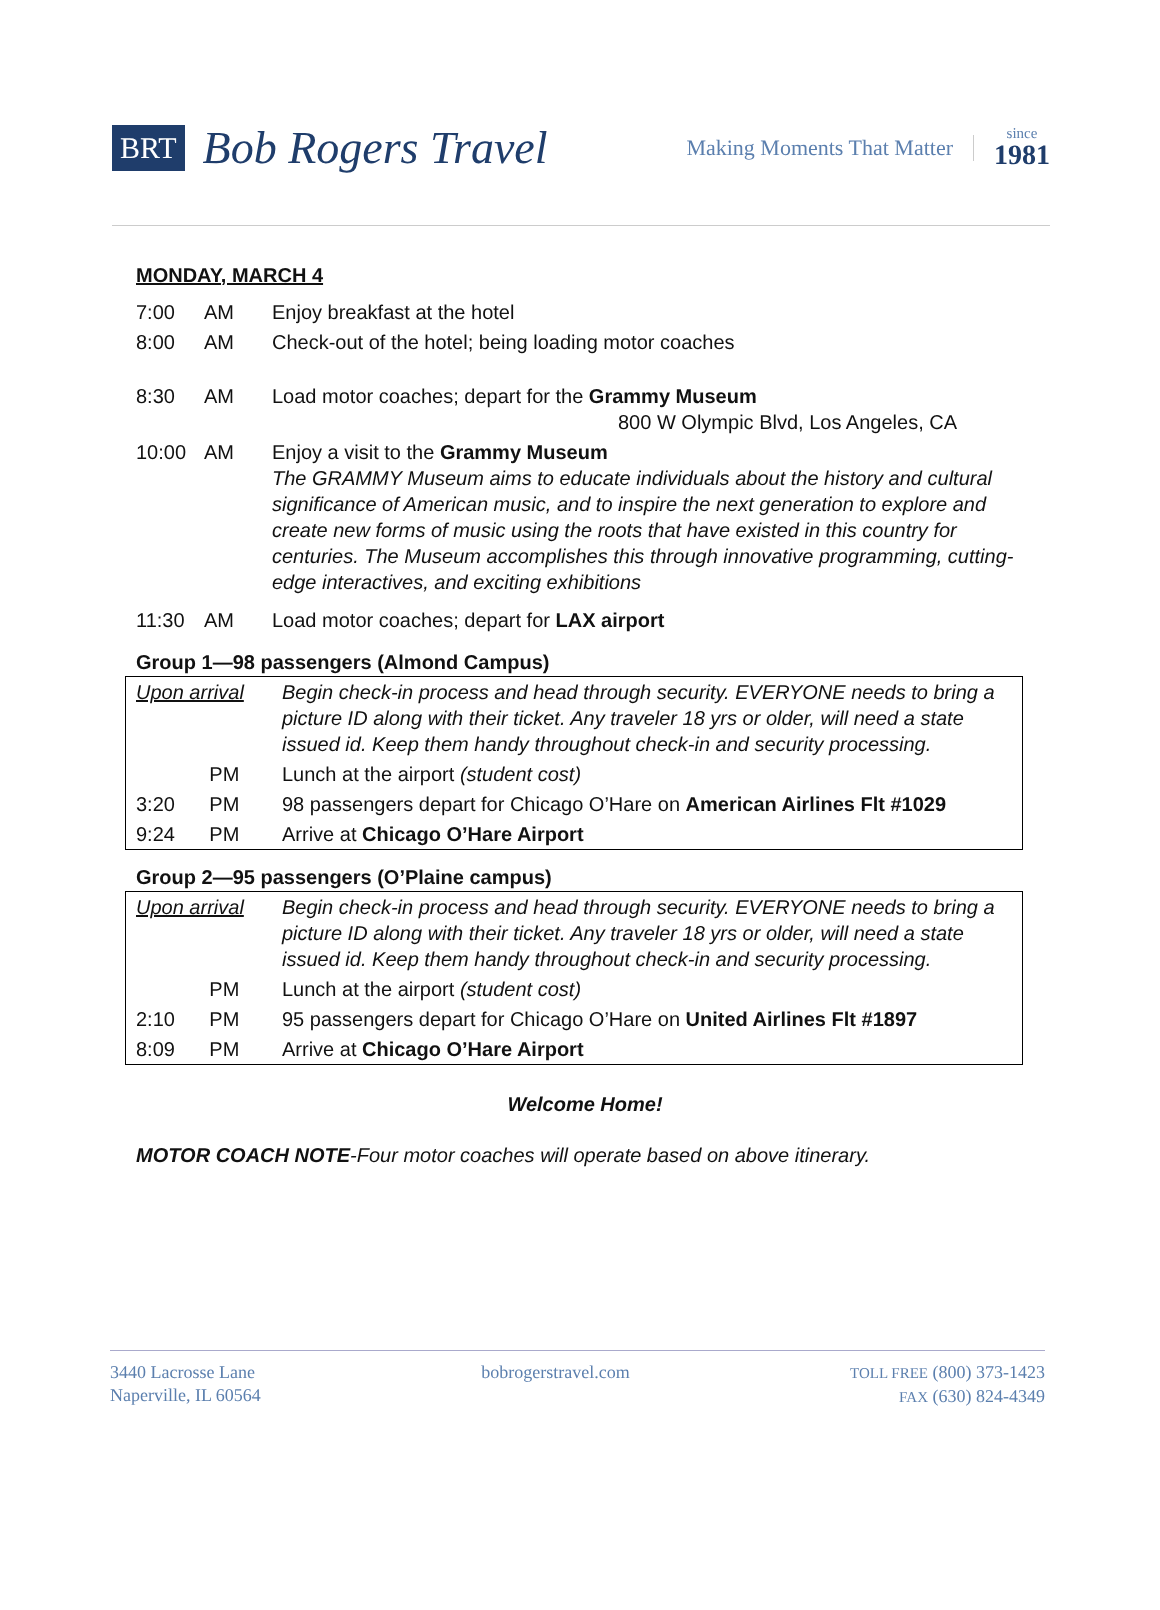BRT Bob Rogers Travel Making Moments That Matter since
1981
MONDAY, MARCH 4
| 7:00 | AM | Enjoy breakfast at the hotel |
| 8:00 | AM | Check-out of the hotel; being loading motor coaches |
| 8:30 | AM | Load motor coaches; depart for the Grammy Museum 800 W Olympic Blvd, Los Angeles, CA |
| 10:00 | AM | Enjoy a visit to the Grammy Museum The GRAMMY Museum aims to educate individuals about the history and cultural significance of American music, and to inspire the next generation to explore and create new forms of music using the roots that have existed in this country for centuries. The Museum accomplishes this through innovative programming, cutting-edge interactives, and exciting exhibitions |
| 11:30 | AM | Load motor coaches; depart for LAX airport |
Group 1—98 passengers (Almond Campus)
| Upon arrival | | Begin check-in process and head through security. EVERYONE needs to bring a picture ID along with their ticket. Any traveler 18 yrs or older, will need a state issued id. Keep them handy throughout check-in and security processing. |
| | PM | Lunch at the airport (student cost) |
| 3:20 | PM | 98 passengers depart for Chicago O’Hare on American Airlines Flt #1029 |
| 9:24 | PM | Arrive at Chicago O’Hare Airport |
Group 2—95 passengers (O’Plaine campus)
| Upon arrival | | Begin check-in process and head through security. EVERYONE needs to bring a picture ID along with their ticket. Any traveler 18 yrs or older, will need a state issued id. Keep them handy throughout check-in and security processing. |
| | PM | Lunch at the airport (student cost) |
| 2:10 | PM | 95 passengers depart for Chicago O’Hare on United Airlines Flt #1897 |
| 8:09 | PM | Arrive at Chicago O’Hare Airport |
Welcome Home!
MOTOR COACH NOTE-Four motor coaches will operate based on above itinerary.
3440 Lacrosse Lane
Naperville, IL 60564
bobrogerstravel.com
TOLL FREE (800) 373-1423
FAX (630) 824-4349